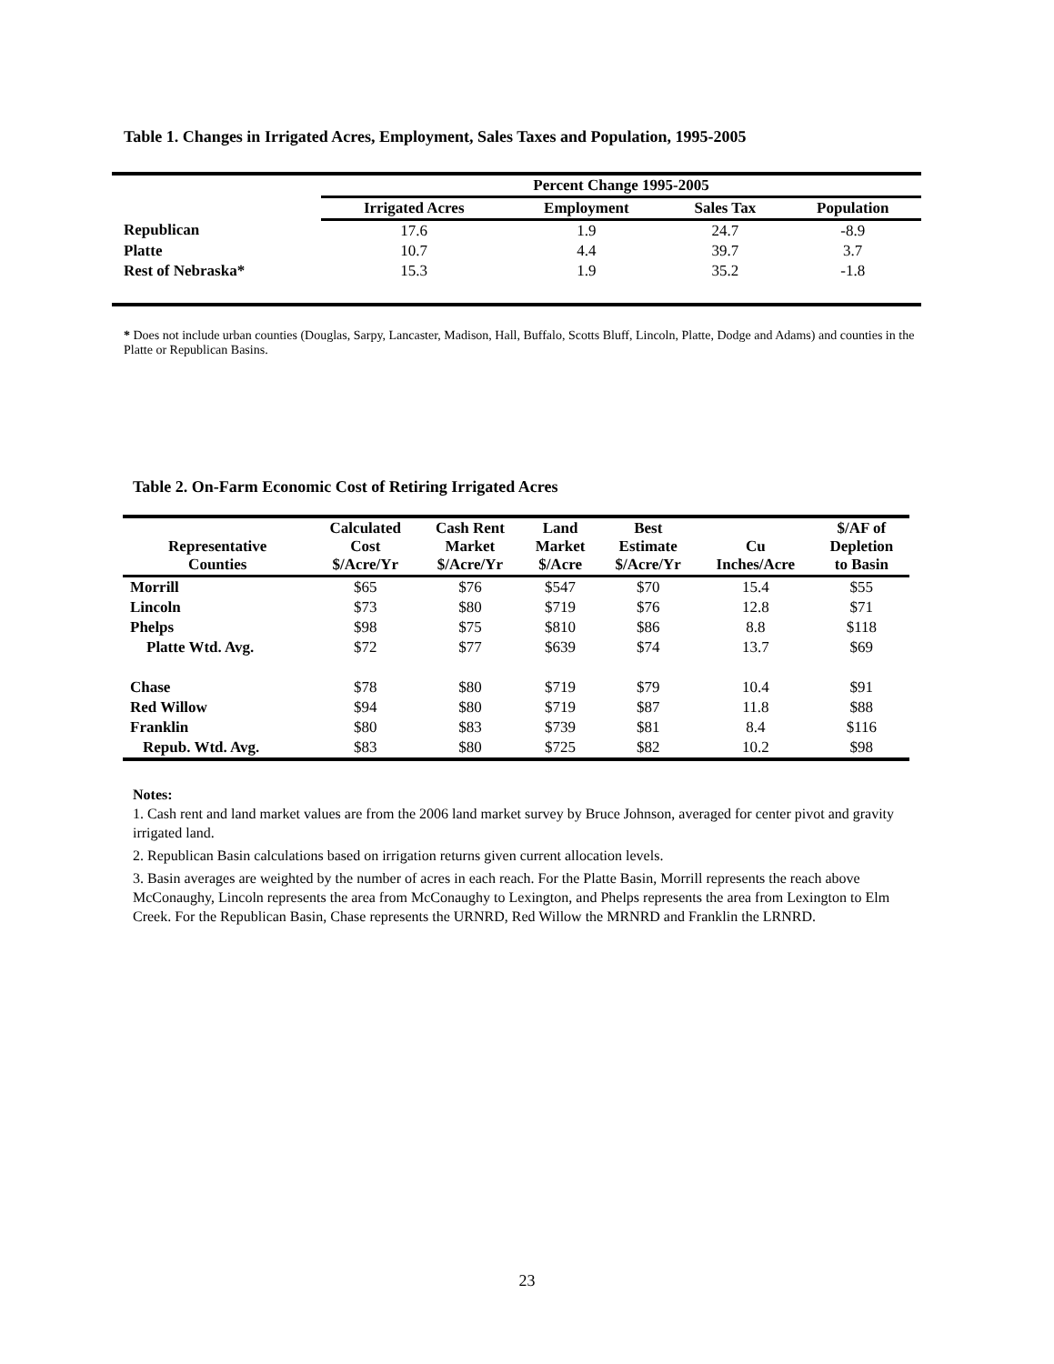Table 1. Changes in Irrigated Acres, Employment, Sales Taxes and Population, 1995-2005
| | Percent Change 1995-2005 | | | |
| | Irrigated Acres | Employment | Sales Tax | Population |
| Republican | 17.6 | 1.9 | 24.7 | -8.9 |
| Platte | 10.7 | 4.4 | 39.7 | 3.7 |
| Rest of Nebraska* | 15.3 | 1.9 | 35.2 | -1.8 |
* Does not include urban counties (Douglas, Sarpy, Lancaster, Madison, Hall, Buffalo, Scotts Bluff, Lincoln, Platte, Dodge and Adams) and counties in the Platte or Republican Basins.
Table 2. On-Farm Economic Cost of Retiring Irrigated Acres
| Representative Counties | Calculated Cost $/Acre/Yr | Cash Rent Market $/Acre/Yr | Land Market $/Acre | Best Estimate $/Acre/Yr | Cu Inches/Acre | $/AF of Depletion to Basin |
| --- | --- | --- | --- | --- | --- | --- |
| Morrill | $65 | $76 | $547 | $70 | 15.4 | $55 |
| Lincoln | $73 | $80 | $719 | $76 | 12.8 | $71 |
| Phelps | $98 | $75 | $810 | $86 | 8.8 | $118 |
| Platte Wtd. Avg. | $72 | $77 | $639 | $74 | 13.7 | $69 |
| Chase | $78 | $80 | $719 | $79 | 10.4 | $91 |
| Red Willow | $94 | $80 | $719 | $87 | 11.8 | $88 |
| Franklin | $80 | $83 | $739 | $81 | 8.4 | $116 |
| Repub. Wtd. Avg. | $83 | $80 | $725 | $82 | 10.2 | $98 |
Notes:
1. Cash rent and land market values are from the 2006 land market survey by Bruce Johnson, averaged for center pivot and gravity irrigated land.
2. Republican Basin calculations based on irrigation returns given current allocation levels.
3. Basin averages are weighted by the number of acres in each reach. For the Platte Basin, Morrill represents the reach above McConaughy, Lincoln represents the area from McConaughy to Lexington, and Phelps represents the area from Lexington to Elm Creek. For the Republican Basin, Chase represents the URNRD, Red Willow the MRNRD and Franklin the LRNRD.
23